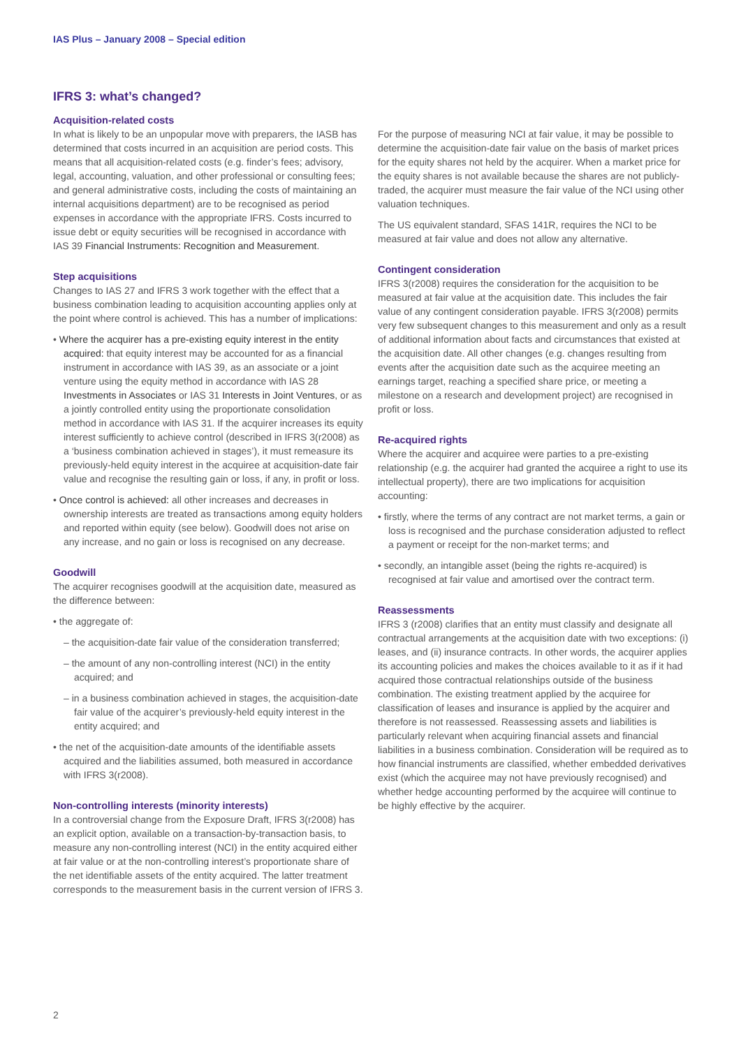IAS Plus – January 2008 – Special edition
IFRS 3: what’s changed?
Acquisition-related costs
In what is likely to be an unpopular move with preparers, the IASB has determined that costs incurred in an acquisition are period costs. This means that all acquisition-related costs (e.g. finder’s fees; advisory, legal, accounting, valuation, and other professional or consulting fees; and general administrative costs, including the costs of maintaining an internal acquisitions department) are to be recognised as period expenses in accordance with the appropriate IFRS. Costs incurred to issue debt or equity securities will be recognised in accordance with IAS 39 Financial Instruments: Recognition and Measurement.
Step acquisitions
Changes to IAS 27 and IFRS 3 work together with the effect that a business combination leading to acquisition accounting applies only at the point where control is achieved. This has a number of implications:
• Where the acquirer has a pre-existing equity interest in the entity acquired: that equity interest may be accounted for as a financial instrument in accordance with IAS 39, as an associate or a joint venture using the equity method in accordance with IAS 28 Investments in Associates or IAS 31 Interests in Joint Ventures, or as a jointly controlled entity using the proportionate consolidation method in accordance with IAS 31. If the acquirer increases its equity interest sufficiently to achieve control (described in IFRS 3(r2008) as a ‘business combination achieved in stages’), it must remeasure its previously-held equity interest in the acquiree at acquisition-date fair value and recognise the resulting gain or loss, if any, in profit or loss.
• Once control is achieved: all other increases and decreases in ownership interests are treated as transactions among equity holders and reported within equity (see below). Goodwill does not arise on any increase, and no gain or loss is recognised on any decrease.
Goodwill
The acquirer recognises goodwill at the acquisition date, measured as the difference between:
• the aggregate of:
– the acquisition-date fair value of the consideration transferred;
– the amount of any non-controlling interest (NCI) in the entity acquired; and
– in a business combination achieved in stages, the acquisition-date fair value of the acquirer’s previously-held equity interest in the entity acquired; and
• the net of the acquisition-date amounts of the identifiable assets acquired and the liabilities assumed, both measured in accordance with IFRS 3(r2008).
Non-controlling interests (minority interests)
In a controversial change from the Exposure Draft, IFRS 3(r2008) has an explicit option, available on a transaction-by-transaction basis, to measure any non-controlling interest (NCI) in the entity acquired either at fair value or at the non-controlling interest’s proportionate share of the net identifiable assets of the entity acquired. The latter treatment corresponds to the measurement basis in the current version of IFRS 3.
For the purpose of measuring NCI at fair value, it may be possible to determine the acquisition-date fair value on the basis of market prices for the equity shares not held by the acquirer. When a market price for the equity shares is not available because the shares are not publicly-traded, the acquirer must measure the fair value of the NCI using other valuation techniques.
The US equivalent standard, SFAS 141R, requires the NCI to be measured at fair value and does not allow any alternative.
Contingent consideration
IFRS 3(r2008) requires the consideration for the acquisition to be measured at fair value at the acquisition date. This includes the fair value of any contingent consideration payable. IFRS 3(r2008) permits very few subsequent changes to this measurement and only as a result of additional information about facts and circumstances that existed at the acquisition date. All other changes (e.g. changes resulting from events after the acquisition date such as the acquiree meeting an earnings target, reaching a specified share price, or meeting a milestone on a research and development project) are recognised in profit or loss.
Re-acquired rights
Where the acquirer and acquiree were parties to a pre-existing relationship (e.g. the acquirer had granted the acquiree a right to use its intellectual property), there are two implications for acquisition accounting:
• firstly, where the terms of any contract are not market terms, a gain or loss is recognised and the purchase consideration adjusted to reflect a payment or receipt for the non-market terms; and
• secondly, an intangible asset (being the rights re-acquired) is recognised at fair value and amortised over the contract term.
Reassessments
IFRS 3 (r2008) clarifies that an entity must classify and designate all contractual arrangements at the acquisition date with two exceptions: (i) leases, and (ii) insurance contracts. In other words, the acquirer applies its accounting policies and makes the choices available to it as if it had acquired those contractual relationships outside of the business combination. The existing treatment applied by the acquiree for classification of leases and insurance is applied by the acquirer and therefore is not reassessed. Reassessing assets and liabilities is particularly relevant when acquiring financial assets and financial liabilities in a business combination. Consideration will be required as to how financial instruments are classified, whether embedded derivatives exist (which the acquiree may not have previously recognised) and whether hedge accounting performed by the acquiree will continue to be highly effective by the acquirer.
2